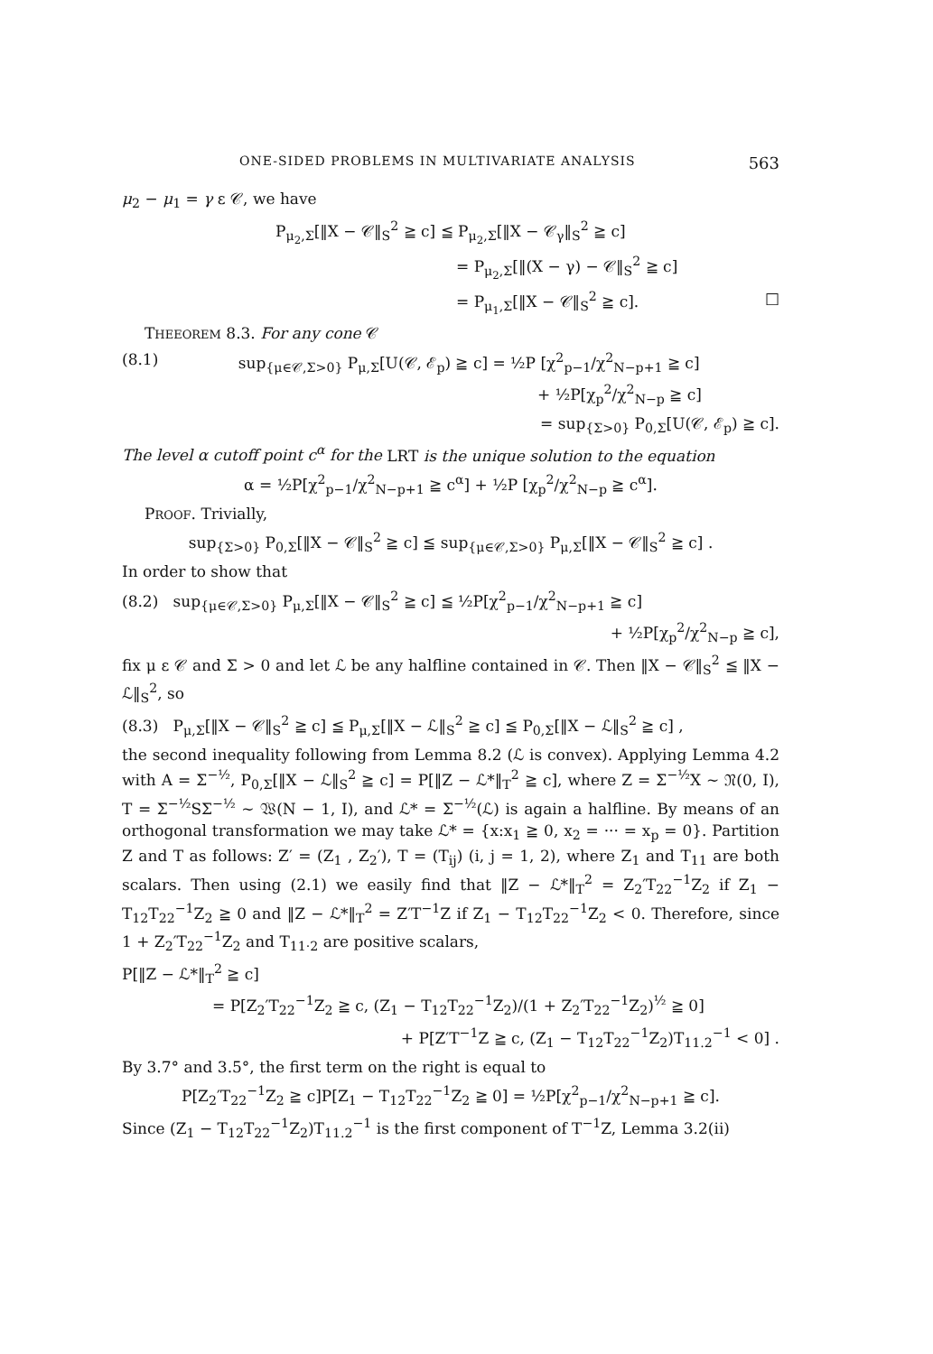ONE-SIDED PROBLEMS IN MULTIVARIATE ANALYSIS 563
μ<sub>2</sub> − μ<sub>1</sub> = γ ε 𝒞, we have
P<sub>μ<sub>2</sub>,Σ</sub>[‖X − 𝒞‖<sub>S</sub><sup>2</sup> ≧ c] ≦ P<sub>μ<sub>2</sub>,Σ</sub>[‖X − 𝒞<sub>γ</sub>‖<sub>S</sub><sup>2</sup> ≧ c]
= P<sub>μ<sub>2</sub>,Σ</sub>[‖(X − γ) − 𝒞‖<sub>S</sub><sup>2</sup> ≧ c]
= P<sub>μ<sub>1</sub>,Σ</sub>[‖X − 𝒞‖<sub>S</sub><sup>2</sup> ≧ c]. □
THEEOREM 8.3. For any cone 𝒞
(8.1) sup<sub>{μ∈𝒞,Σ>0}</sub> P<sub>μ,Σ</sub>[U(𝒞, ℰ<sub>p</sub>) ≧ c] = ½P [χ<sup>2</sup><sub>p−1</sub>/χ<sup>2</sup><sub>N−p+1</sub> ≧ c]
+ ½P[χ<sub>p</sub><sup>2</sup>/χ<sup>2</sup><sub>N−p</sub> ≧ c]
= sup<sub>{Σ>0}</sub> P<sub>0,Σ</sub>[U(𝒞, ℰ<sub>p</sub>) ≧ c].
The level α cutoff point c<sup>α</sup> for the LRT is the unique solution to the equation
α = ½P[χ<sup>2</sup><sub>p−1</sub>/χ<sup>2</sup><sub>N−p+1</sub> ≧ c<sup>α</sup>] + ½P [χ<sub>p</sub><sup>2</sup>/χ<sup>2</sup><sub>N−p</sub> ≧ c<sup>α</sup>].
PROOF. Trivially,
sup<sub>{Σ>0}</sub> P<sub>0,Σ</sub>[‖X − 𝒞‖<sub>S</sub><sup>2</sup> ≧ c] ≦ sup<sub>{μ∈𝒞,Σ>0}</sub> P<sub>μ,Σ</sub>[‖X − 𝒞‖<sub>S</sub><sup>2</sup> ≧ c] .
In order to show that
(8.2) sup<sub>{μ∈𝒞,Σ>0}</sub> P<sub>μ,Σ</sub>[‖X − 𝒞‖<sub>S</sub><sup>2</sup> ≧ c] ≦ ½P[χ<sup>2</sup><sub>p−1</sub>/χ<sup>2</sup><sub>N−p+1</sub> ≧ c]
+ ½P[χ<sub>p</sub><sup>2</sup>/χ<sup>2</sup><sub>N−p</sub> ≧ c],
fix μ ε 𝒞 and Σ > 0 and let ℒ be any halfline contained in 𝒞. Then ‖X − 𝒞‖<sub>S</sub><sup>2</sup> ≦ ‖X − ℒ‖<sub>S</sub><sup>2</sup>, so
(8.3) P<sub>μ,Σ</sub>[‖X − 𝒞‖<sub>S</sub><sup>2</sup> ≧ c] ≦ P<sub>μ,Σ</sub>[‖X − ℒ‖<sub>S</sub><sup>2</sup> ≧ c] ≦ P<sub>0,Σ</sub>[‖X − ℒ‖<sub>S</sub><sup>2</sup> ≧ c] ,
the second inequality following from Lemma 8.2 (ℒ is convex). Applying Lemma 4.2 with A = Σ<sup>−½</sup>, P<sub>0,Σ</sub>[‖X − ℒ‖<sub>S</sub><sup>2</sup> ≧ c] = P[‖Z − ℒ*‖<sub>T</sub><sup>2</sup> ≧ c], where Z = Σ<sup>−½</sup>X ∼ 𝔑(0, I), T = Σ<sup>−½</sup>SΣ<sup>−½</sup> ∼ 𝔚(N − 1, I), and ℒ* = Σ<sup>−½</sup>(ℒ) is again a halfline. By means of an orthogonal transformation we may take ℒ* = {x:x<sub>1</sub> ≧ 0, x<sub>2</sub> = ··· = x<sub>p</sub> = 0}. Partition Z and T as follows: Z′ = (Z<sub>1</sub> , Z<sub>2</sub>′), T = (T<sub>ij</sub>) (i, j = 1, 2), where Z<sub>1</sub> and T<sub>11</sub> are both scalars. Then using (2.1) we easily find that ‖Z − ℒ*‖<sub>T</sub><sup>2</sup> = Z<sub>2</sub>′T<sub>22</sub><sup>−1</sup>Z<sub>2</sub> if Z<sub>1</sub> − T<sub>12</sub>T<sub>22</sub><sup>−1</sup>Z<sub>2</sub> ≧ 0 and ‖Z − ℒ*‖<sub>T</sub><sup>2</sup> = Z′T<sup>−1</sup>Z if Z<sub>1</sub> − T<sub>12</sub>T<sub>22</sub><sup>−1</sup>Z<sub>2</sub> < 0. Therefore, since 1 + Z<sub>2</sub>′T<sub>22</sub><sup>−1</sup>Z<sub>2</sub> and T<sub>11·2</sub> are positive scalars,
P[‖Z − ℒ*‖<sub>T</sub><sup>2</sup> ≧ c]
= P[Z<sub>2</sub>′T<sub>22</sub><sup>−1</sup>Z<sub>2</sub> ≧ c, (Z<sub>1</sub> − T<sub>12</sub>T<sub>22</sub><sup>−1</sup>Z<sub>2</sub>)/(1 + Z<sub>2</sub>′T<sub>22</sub><sup>−1</sup>Z<sub>2</sub>)<sup>½</sup> ≧ 0]
+ P[Z′T<sup>−1</sup>Z ≧ c, (Z<sub>1</sub> − T<sub>12</sub>T<sub>22</sub><sup>−1</sup>Z<sub>2</sub>)T<sub>11.2</sub><sup>−1</sup> < 0] .
By 3.7° and 3.5°, the first term on the right is equal to
P[Z<sub>2</sub>′T<sub>22</sub><sup>−1</sup>Z<sub>2</sub> ≧ c]P[Z<sub>1</sub> − T<sub>12</sub>T<sub>22</sub><sup>−1</sup>Z<sub>2</sub> ≧ 0] = ½P[χ<sup>2</sup><sub>p−1</sub>/χ<sup>2</sup><sub>N−p+1</sub> ≧ c].
Since (Z<sub>1</sub> − T<sub>12</sub>T<sub>22</sub><sup>−1</sup>Z<sub>2</sub>)T<sub>11.2</sub><sup>−1</sup> is the first component of T<sup>−1</sup>Z, Lemma 3.2(ii)